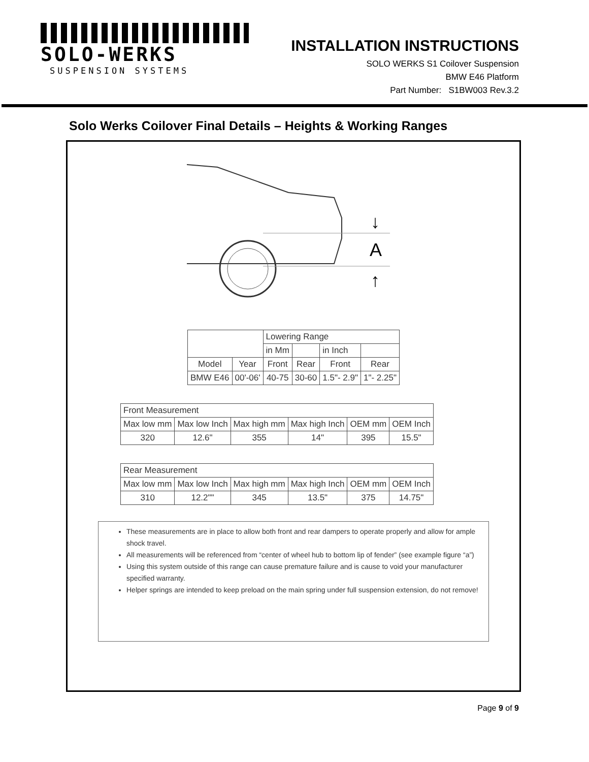SOLO-WERKS
SUSPENSION SYSTEMS
INSTALLATION INSTRUCTIONS
SOLO WERKS S1 Coilover Suspension
BMW E46 Platform
Part Number: S1BW003 Rev.3.2
Solo Werks Coilover Final Details – Heights & Working Ranges
A
↓
↑
| | | Lowering Range | | | |
| | | in Mm | | in Inch | |
| Model | Year | Front | Rear | Front | Rear |
| BMW E46 | 00'-06' | 40-75 | 30-60 | 1.5"- 2.9" | 1"- 2.25" |
| Front Measurement | | | | | |
| Max low mm | Max low Inch | Max high mm | Max high Inch | OEM mm | OEM Inch |
| 320 | 12.6" | 355 | 14" | 395 | 15.5" |
| Rear Measurement | | | | | |
| Max low mm | Max low Inch | Max high mm | Max high Inch | OEM mm | OEM Inch |
| 310 | 12.2"" | 345 | 13.5" | 375 | 14.75" |
These measurements are in place to allow both front and rear dampers to operate properly and allow for ample shock travel.
All measurements will be referenced from “center of wheel hub to bottom lip of fender” (see example figure “a”)
Using this system outside of this range can cause premature failure and is cause to void your manufacturer specified warranty.
Helper springs are intended to keep preload on the main spring under full suspension extension, do not remove!
Page 9 of 9